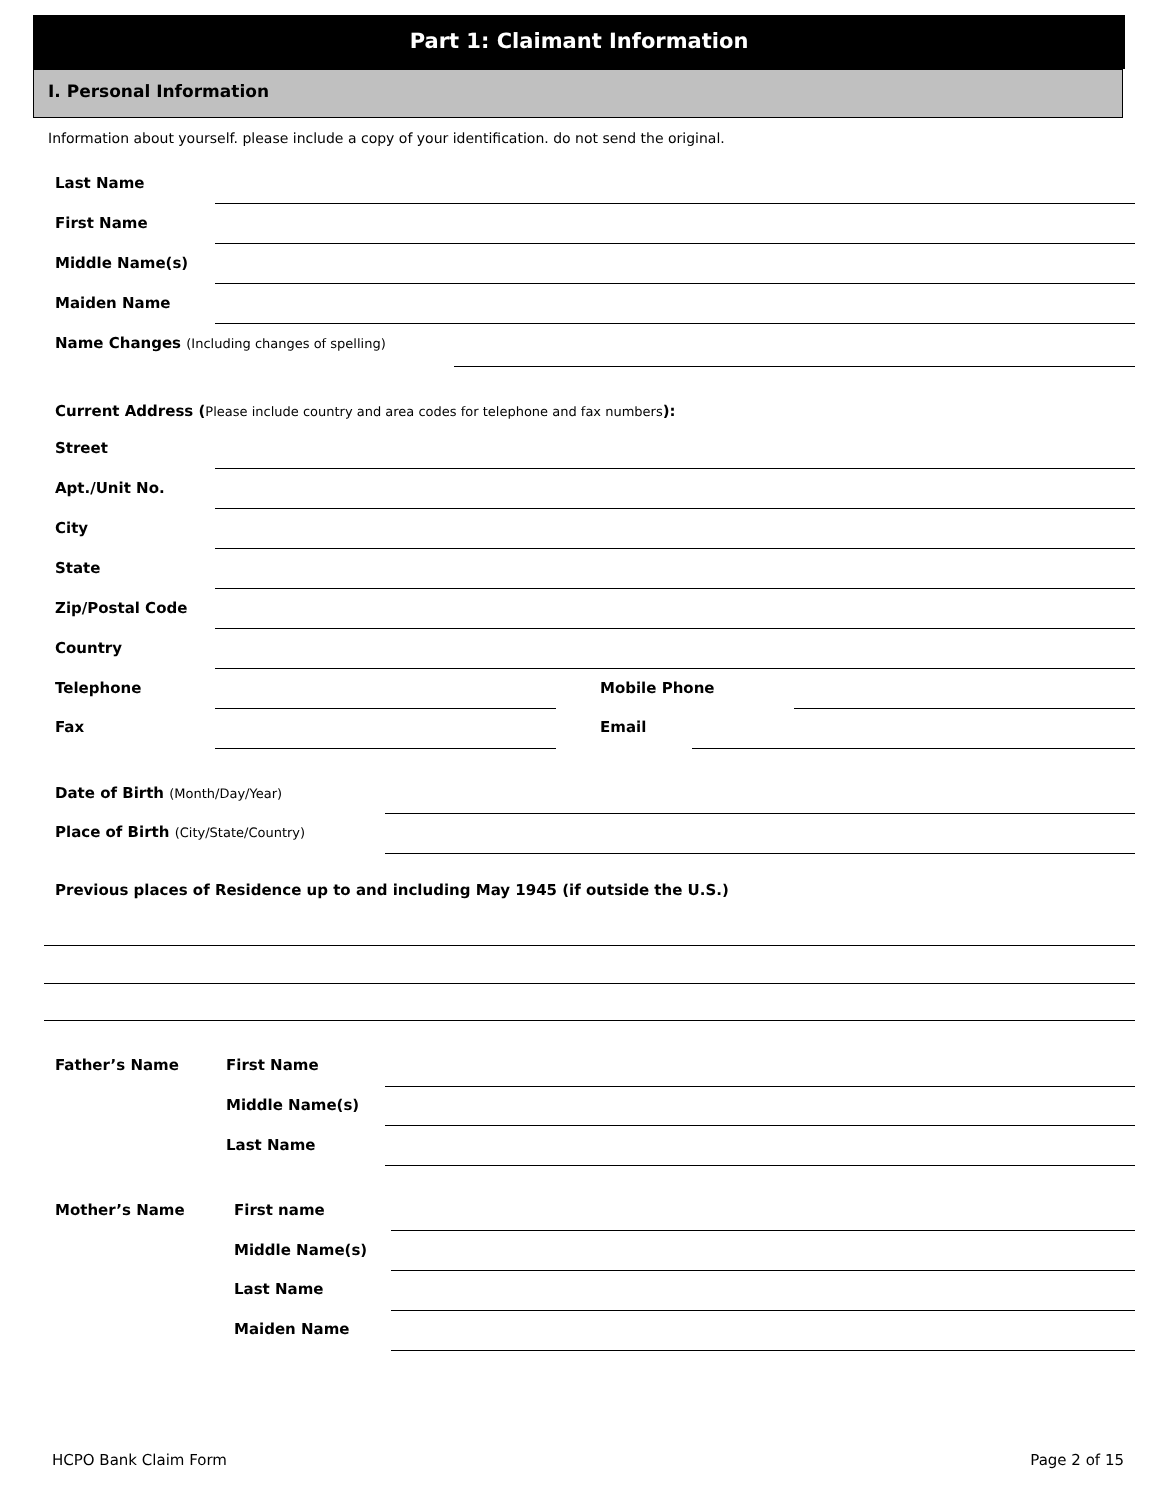Part 1: Claimant Information
I. Personal Information
Information about yourself. please include a copy of your identification. do not send the original.
Last Name
First Name
Middle Name(s)
Maiden Name
Name Changes (Including changes of spelling)
Current Address (Please include country and area codes for telephone and fax numbers):
Street
Apt./Unit No.
City
State
Zip/Postal Code
Country
Telephone Mobile Phone
Fax Email
Date of Birth (Month/Day/Year)
Place of Birth (City/State/Country)
Previous places of Residence up to and including May 1945 (if outside the U.S.)
Father’s Name First Name
Middle Name(s)
Last Name
Mother’s Name First name
Middle Name(s)
Last Name
Maiden Name
HCPO Bank Claim Form Page 2 of 15